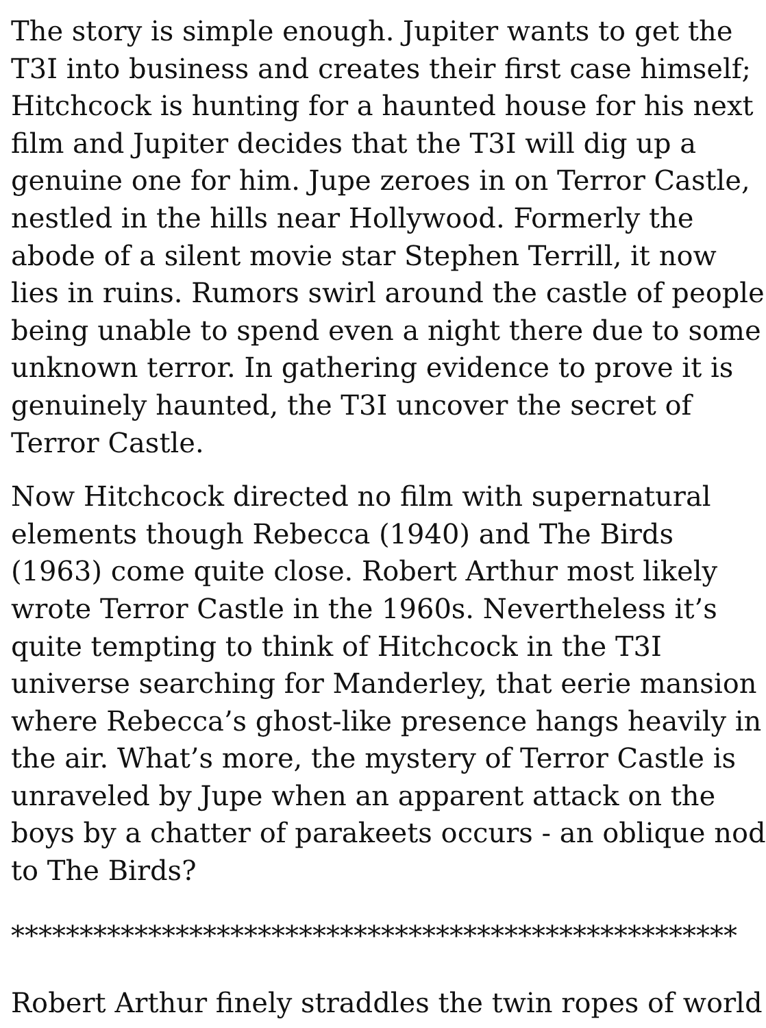The story is simple enough. Jupiter wants to get the
T3I into business and creates their first case himself;
Hitchcock is hunting for a haunted house for his next
film and Jupiter decides that the T3I will dig up a
genuine one for him. Jupe zeroes in on Terror Castle,
nestled in the hills near Hollywood. Formerly the
abode of a silent movie star Stephen Terrill, it now
lies in ruins. Rumors swirl around the castle of people
being unable to spend even a night there due to some
unknown terror. In gathering evidence to prove it is
genuinely haunted, the T3I uncover the secret of
Terror Castle.
Now Hitchcock directed no film with supernatural
elements though Rebecca (1940) and The Birds
(1963) come quite close. Robert Arthur most likely
wrote Terror Castle in the 1960s. Nevertheless it’s
quite tempting to think of Hitchcock in the T3I
universe searching for Manderley, that eerie mansion
where Rebecca’s ghost-like presence hangs heavily in
the air. What’s more, the mystery of Terror Castle is
unraveled by Jupe when an apparent attack on the
boys by a chatter of parakeets occurs - an oblique nod
to The Birds?
*****************************************************
Robert Arthur finely straddles the twin ropes of world